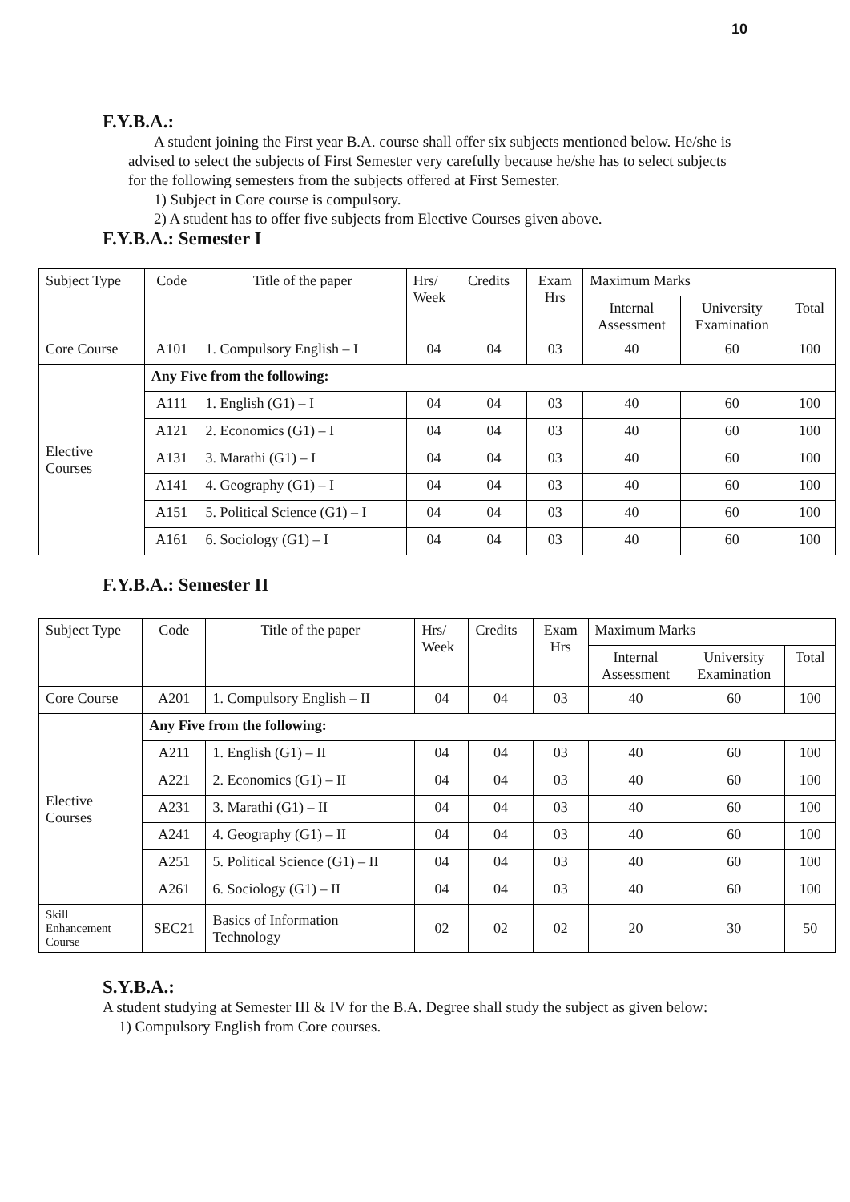10
F.Y.B.A.:
A student joining the First year B.A. course shall offer six subjects mentioned below. He/she is advised to select the subjects of First Semester very carefully because he/she has to select subjects for the following semesters from the subjects offered at First Semester.
1) Subject in Core course is compulsory.
2) A student has to offer five subjects from Elective Courses given above.
F.Y.B.A.: Semester I
| Subject Type | Code | Title of the paper | Hrs/ Week | Credits | Exam Hrs | Maximum Marks | | |
| --- | --- | --- | --- | --- | --- | --- | --- | --- |
| | | | | | | Internal Assessment | University Examination | Total |
| Core Course | A101 | 1. Compulsory English – I | 04 | 04 | 03 | 40 | 60 | 100 |
| Elective Courses | Any Five from the following: | | | | | | | |
| | A111 | 1. English (G1) – I | 04 | 04 | 03 | 40 | 60 | 100 |
| | A121 | 2. Economics (G1) – I | 04 | 04 | 03 | 40 | 60 | 100 |
| | A131 | 3. Marathi (G1) – I | 04 | 04 | 03 | 40 | 60 | 100 |
| | A141 | 4. Geography (G1) – I | 04 | 04 | 03 | 40 | 60 | 100 |
| | A151 | 5. Political Science (G1) – I | 04 | 04 | 03 | 40 | 60 | 100 |
| | A161 | 6. Sociology (G1) – I | 04 | 04 | 03 | 40 | 60 | 100 |
F.Y.B.A.: Semester II
| Subject Type | Code | Title of the paper | Hrs/ Week | Credits | Exam Hrs | Maximum Marks | | |
| --- | --- | --- | --- | --- | --- | --- | --- | --- |
| | | | | | | Internal Assessment | University Examination | Total |
| Core Course | A201 | 1. Compulsory English – II | 04 | 04 | 03 | 40 | 60 | 100 |
| Elective Courses | Any Five from the following: | | | | | | | |
| | A211 | 1. English (G1) – II | 04 | 04 | 03 | 40 | 60 | 100 |
| | A221 | 2. Economics (G1) – II | 04 | 04 | 03 | 40 | 60 | 100 |
| | A231 | 3. Marathi (G1) – II | 04 | 04 | 03 | 40 | 60 | 100 |
| | A241 | 4. Geography (G1) – II | 04 | 04 | 03 | 40 | 60 | 100 |
| | A251 | 5. Political Science (G1) – II | 04 | 04 | 03 | 40 | 60 | 100 |
| | A261 | 6. Sociology (G1) – II | 04 | 04 | 03 | 40 | 60 | 100 |
| Skill Enhancement Course | SEC21 | Basics of Information Technology | 02 | 02 | 02 | 20 | 30 | 50 |
S.Y.B.A.:
A student studying at Semester III & IV for the B.A. Degree shall study the subject as given below:
1) Compulsory English from Core courses.